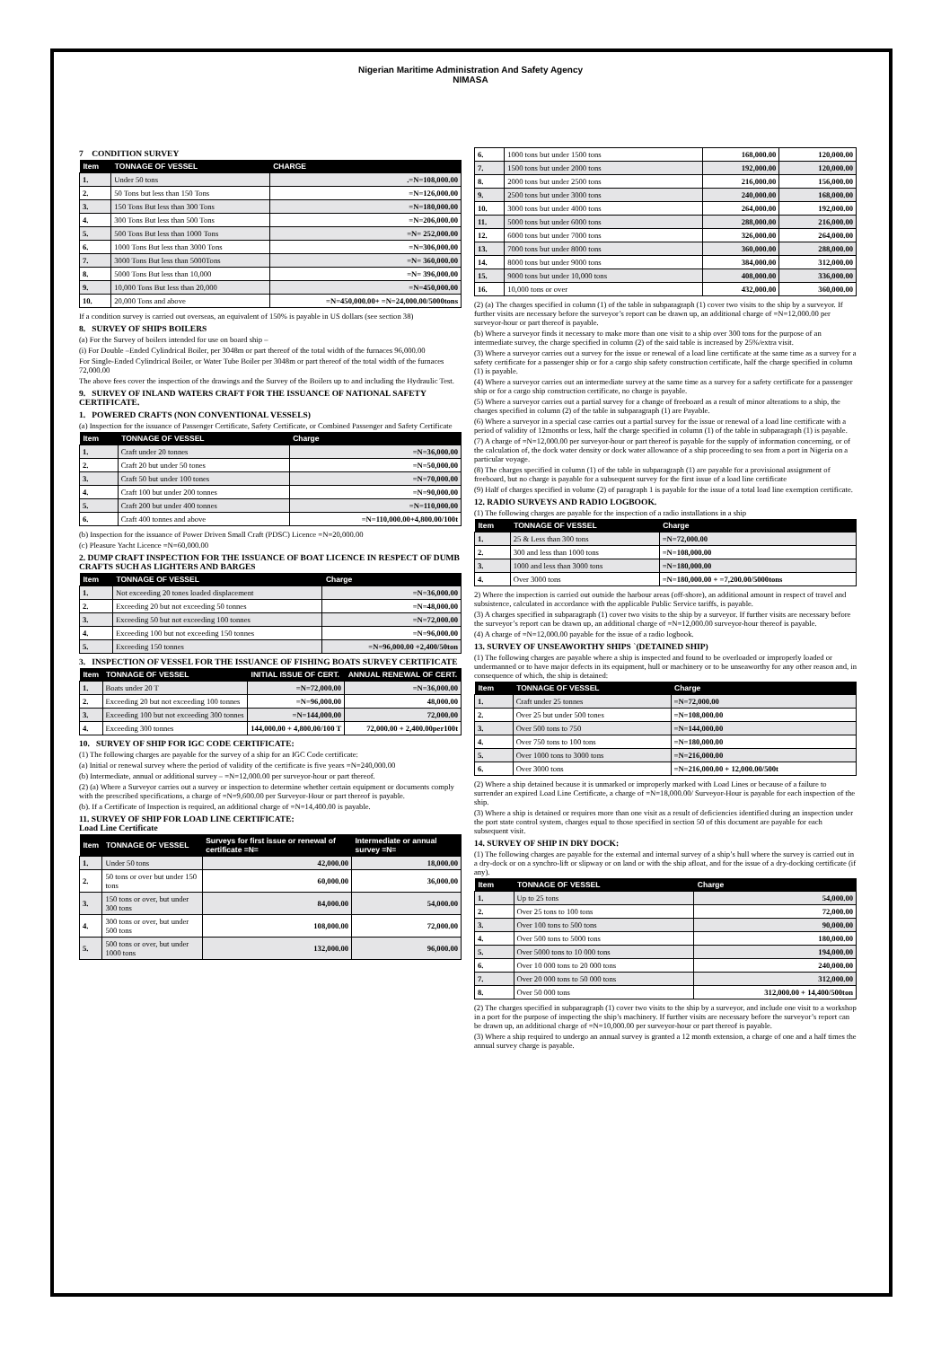Nigerian Maritime Administration And Safety Agency
NIMASA
7 CONDITION SURVEY
| Item | TONNAGE OF VESSEL | CHARGE |
| --- | --- | --- |
| 1. | Under 50 tons | .=N=108,000.00 |
| 2. | 50 Tons but less than 150 Tons | =N=126,000.00 |
| 3. | 150 Tons But less than 300 Tons | =N=180,000.00 |
| 4. | 300 Tons But less than 500 Tons | =N=206,000.00 |
| 5. | 500 Tons But less than 1000 Tons | =N= 252,000.00 |
| 6. | 1000 Tons But less than 3000 Tons | =N=306,000.00 |
| 7. | 3000 Tons But less than 5000Tons | =N= 360,000.00 |
| 8. | 5000 Tons But less than 10,000 | =N= 396,000.00 |
| 9. | 10,000 Tons But less than 20,000 | =N=450,000.00 |
| 10. | 20,000 Tons and above | =N=450,000.00+ =N=24,000.00/5000tons |
If a condition survey is carried out overseas, an equivalent of 150% is payable in US dollars (see section 38)
8. SURVEY OF SHIPS BOILERS
(a) For the Survey of boilers intended for use on board ship –
(i) For Double –Ended Cylindrical Boiler, per 3048m or part thereof of the total width of the furnaces 96,000.00
For Single-Ended Cylindrical Boiler, or Water Tube Boiler per 3048m or part thereof of the total width of the furnaces 72,000.00
The above fees cover the inspection of the drawings and the Survey of the Boilers up to and including the Hydraulic Test.
9. SURVEY OF INLAND WATERS CRAFT FOR THE ISSUANCE OF NATIONAL SAFETY CERTIFICATE.
1. POWERED CRAFTS (NON CONVENTIONAL VESSELS)
(a) Inspection for the issuance of Passenger Certificate, Safety Certificate, or Combined Passenger and Safety Certificate
| Item | TONNAGE OF VESSEL | Charge |
| --- | --- | --- |
| 1. | Craft under 20 tonnes | =N=36,000.00 |
| 2. | Craft 20 but under 50 tones | =N=50,000.00 |
| 3. | Craft 50 but under 100 tones | =N=70,000.00 |
| 4. | Craft 100 but under 200 tonnes | =N=90,000.00 |
| 5. | Craft 200 but under 400 tonnes | =N=110,000.00 |
| 6. | Craft 400 tonnes and above | =N=110,000.00+4,800.00/100t |
(b) Inspection for the issuance of Power Driven Small Craft (PDSC) Licence =N=20,000.00
(c) Pleasure Yacht Licence =N=60,000.00
2. DUMP CRAFT INSPECTION FOR THE ISSUANCE OF BOAT LICENCE IN RESPECT OF DUMB CRAFTS SUCH AS LIGHTERS AND BARGES
| Item | TONNAGE OF VESSEL | Charge |
| --- | --- | --- |
| 1. | Not exceeding 20 tones loaded displacement | =N=36,000.00 |
| 2. | Exceeding 20 but not exceeding 50 tonnes | =N=48,000.00 |
| 3. | Exceeding 50 but not exceeding 100 tonnes | =N=72,000.00 |
| 4. | Exceeding 100 but not exceeding 150 tonnes | =N=96,000.00 |
| 5. | Exceeding 150 tonnes | =N=96,000.00 +2,400/50ton |
3. INSPECTION OF VESSEL FOR THE ISSUANCE OF FISHING BOATS SURVEY CERTIFICATE
| Item | TONNAGE OF VESSEL | INITIAL ISSUE OF CERT. | ANNUAL RENEWAL OF CERT. |
| --- | --- | --- | --- |
| 1. | Boats under 20 T | =N=72,000.00 | =N=36,000.00 |
| 2. | Exceeding 20 but not exceeding 100 tonnes | =N=96,000.00 | 48,000.00 |
| 3. | Exceeding 100 but not exceeding 300 tonnes | =N=144,000.00 | 72,000.00 |
| 4. | Exceeding 300 tonnes | 144,000.00 + 4,800.00/100 T | 72,000.00 + 2,400.00per100t |
10. SURVEY OF SHIP FOR IGC CODE CERTIFICATE:
(1) The following charges are payable for the survey of a ship for an IGC Code certificate:
(a) Initial or renewal survey where the period of validity of the certificate is five years =N=240,000.00
(b) Intermediate, annual or additional survey – =N=12,000.00 per surveyor-hour or part thereof.
(2) (a) Where a Surveyor carries out a survey or inspection to determine whether certain equipment or documents comply with the prescribed specifications, a charge of =N=9,600.00 per Surveyor-Hour or part thereof is payable.
(b). If a Certificate of Inspection is required, an additional charge of =N=14,400.00 is payable.
11. SURVEY OF SHIP FOR LOAD LINE CERTIFICATE:
Load Line Certificate
| Item | TONNAGE OF VESSEL | Surveys for first issue or renewal of certificate =N= | Intermediate or annual survey =N= |
| --- | --- | --- | --- |
| 1. | Under 50 tons | 42,000.00 | 18,000.00 |
| 2. | 50 tons or over but under 150 tons | 60,000.00 | 36,000.00 |
| 3. | 150 tons or over, but under 300 tons | 84,000.00 | 54,000.00 |
| 4. | 300 tons or over, but under 500 tons | 108,000.00 | 72,000.00 |
| 5. | 500 tons or over, but under 1000 tons | 132,000.00 | 96,000.00 |
| 6. | 1000 tons but under 1500 tons | 168,000.00 | 120,000.00 |
| 7. | 1500 tons but under 2000 tons | 192,000.00 | 120,000.00 |
| 8. | 2000 tons but under 2500 tons | 216,000.00 | 156,000.00 |
| 9. | 2500 tons but under 3000 tons | 240,000.00 | 168,000.00 |
| 10. | 3000 tons but under 4000 tons | 264,000.00 | 192,000.00 |
| 11. | 5000 tons but under 6000 tons | 288,000.00 | 216,000.00 |
| 12. | 6000 tons but under 7000 tons | 326,000.00 | 264,000.00 |
| 13. | 7000 tons but under 8000 tons | 360,000.00 | 288,000.00 |
| 14. | 8000 tons but under 9000 tons | 384,000.00 | 312,000.00 |
| 15. | 9000 tons but under 10,000 tons | 408,000.00 | 336,000.00 |
| 16. | 10,000 tons or over | 432,000.00 | 360,000.00 |
(2) (a) The charges specified in column (1) of the table in subparagraph (1) cover two visits to the ship by a surveyor. If further visits are necessary before the surveyor’s report can be drawn up, an additional charge of =N=12,000.00 per surveyor-hour or part thereof is payable.
(b) Where a surveyor finds it necessary to make more than one visit to a ship over 300 tons for the purpose of an intermediate survey, the charge specified in column (2) of the said table is increased by 25%/extra visit.
(3) Where a surveyor carries out a survey for the issue or renewal of a load line certificate at the same time as a survey for a safety certificate for a passenger ship or for a cargo ship safety construction certificate, half the charge specified in column (1) is payable.
(4) Where a surveyor carries out an intermediate survey at the same time as a survey for a safety certificate for a passenger ship or for a cargo ship construction certificate, no charge is payable.
(5) Where a surveyor carries out a partial survey for a change of freeboard as a result of minor alterations to a ship, the charges specified in column (2) of the table in subparagraph (1) are Payable.
(6) Where a surveyor in a special case carries out a partial survey for the issue or renewal of a load line certificate with a period of validity of 12months or less, half the charge specified in column (1) of the table in subparagraph (1) is payable.
(7) A charge of =N=12,000.00 per surveyor-hour or part thereof is payable for the supply of information concerning, or of the calculation of, the dock water density or dock water allowance of a ship proceeding to sea from a port in Nigeria on a particular voyage.
(8) The charges specified in column (1) of the table in subparagraph (1) are payable for a provisional assignment of freeboard, but no charge is payable for a subsequent survey for the first issue of a load line certificate
(9) Half of charges specified in volume (2) of paragraph 1 is payable for the issue of a total load line exemption certificate.
12. RADIO SURVEYS AND RADIO LOGBOOK.
(1) The following charges are payable for the inspection of a radio installations in a ship
| Item | TONNAGE OF VESSEL | Charge |
| --- | --- | --- |
| 1. | 25 & Less than 300 tons | =N=72,000.00 |
| 2. | 300 and less than 1000 tons | =N=108,000.00 |
| 3. | 1000 and less than 3000 tons | =N=180,000.00 |
| 4. | Over 3000 tons | =N=180,000.00 + =7,200.00/5000tons |
2) Where the inspection is carried out outside the harbour areas (off-shore), an additional amount in respect of travel and subsistence, calculated in accordance with the applicable Public Service tariffs, is payable.
(3) A charges specified in subparagraph (1) cover two visits to the ship by a surveyor. If further visits are necessary before the surveyor’s report can be drawn up, an additional charge of =N=12,000.00 surveyor-hour thereof is payable.
(4) A charge of =N=12,000.00 payable for the issue of a radio logbook.
13. SURVEY OF UNSEAWORTHY SHIPS `(DETAINED SHIP)
(1) The following charges are payable where a ship is inspected and found to be overloaded or improperly loaded or undermanned or to have major defects in its equipment, hull or machinery or to be unseaworthy for any other reason and, in consequence of which, the ship is detained:
| Item | TONNAGE OF VESSEL | Charge |
| --- | --- | --- |
| 1. | Craft under 25 tonnes | =N=72,000.00 |
| 2. | Over 25 but under 500 tones | =N=108,000.00 |
| 3. | Over 500 tons to 750 | =N=144,000.00 |
| 4. | Over 750 tons to 100 tons | =N=180,000.00 |
| 5. | Over 1000 tons to 3000 tons | =N=216,000.00 |
| 6. | Over 3000 tons | =N=216,000.00 + 12,000.00/500t |
(2) Where a ship detained because it is unmarked or improperly marked with Load Lines or because of a failure to surrender an expired Load Line Certificate, a charge of =N=18,000.00/ Surveyor-Hour is payable for each inspection of the ship.
(3) Where a ship is detained or requires more than one visit as a result of deficiencies identified during an inspection under the port state control system, charges equal to those specified in section 50 of this document are payable for each subsequent visit.
14. SURVEY OF SHIP IN DRY DOCK:
(1) The following charges are payable for the external and internal survey of a ship’s hull where the survey is carried out in a dry-dock or on a synchro-lift or slipway or on land or with the ship afloat, and for the issue of a dry-docking certificate (if any).
| Item | TONNAGE OF VESSEL | Charge |
| --- | --- | --- |
| 1. | Up to 25 tons | 54,000.00 |
| 2. | Over 25 tons to 100 tons | 72,000.00 |
| 3. | Over 100 tons to 500 tons | 90,000.00 |
| 4. | Over 500 tons to 5000 tons | 180,000.00 |
| 5. | Over 5000 tons to 10 000 tons | 194,000.00 |
| 6. | Over 10 000 tons to 20 000 tons | 240,000.00 |
| 7. | Over 20 000 tons to 50 000 tons | 312,000.00 |
| 8. | Over 50 000 tons | 312,000.00 + 14,400/500ton |
(2) The charges specified in subparagraph (1) cover two visits to the ship by a surveyor, and include one visit to a workshop in a port for the purpose of inspecting the ship’s machinery. If further visits are necessary before the surveyor’s report can be drawn up, an additional charge of =N=10,000.00 per surveyor-hour or part thereof is payable.
(3) Where a ship required to undergo an annual survey is granted a 12 month extension, a charge of one and a half times the annual survey charge is payable.